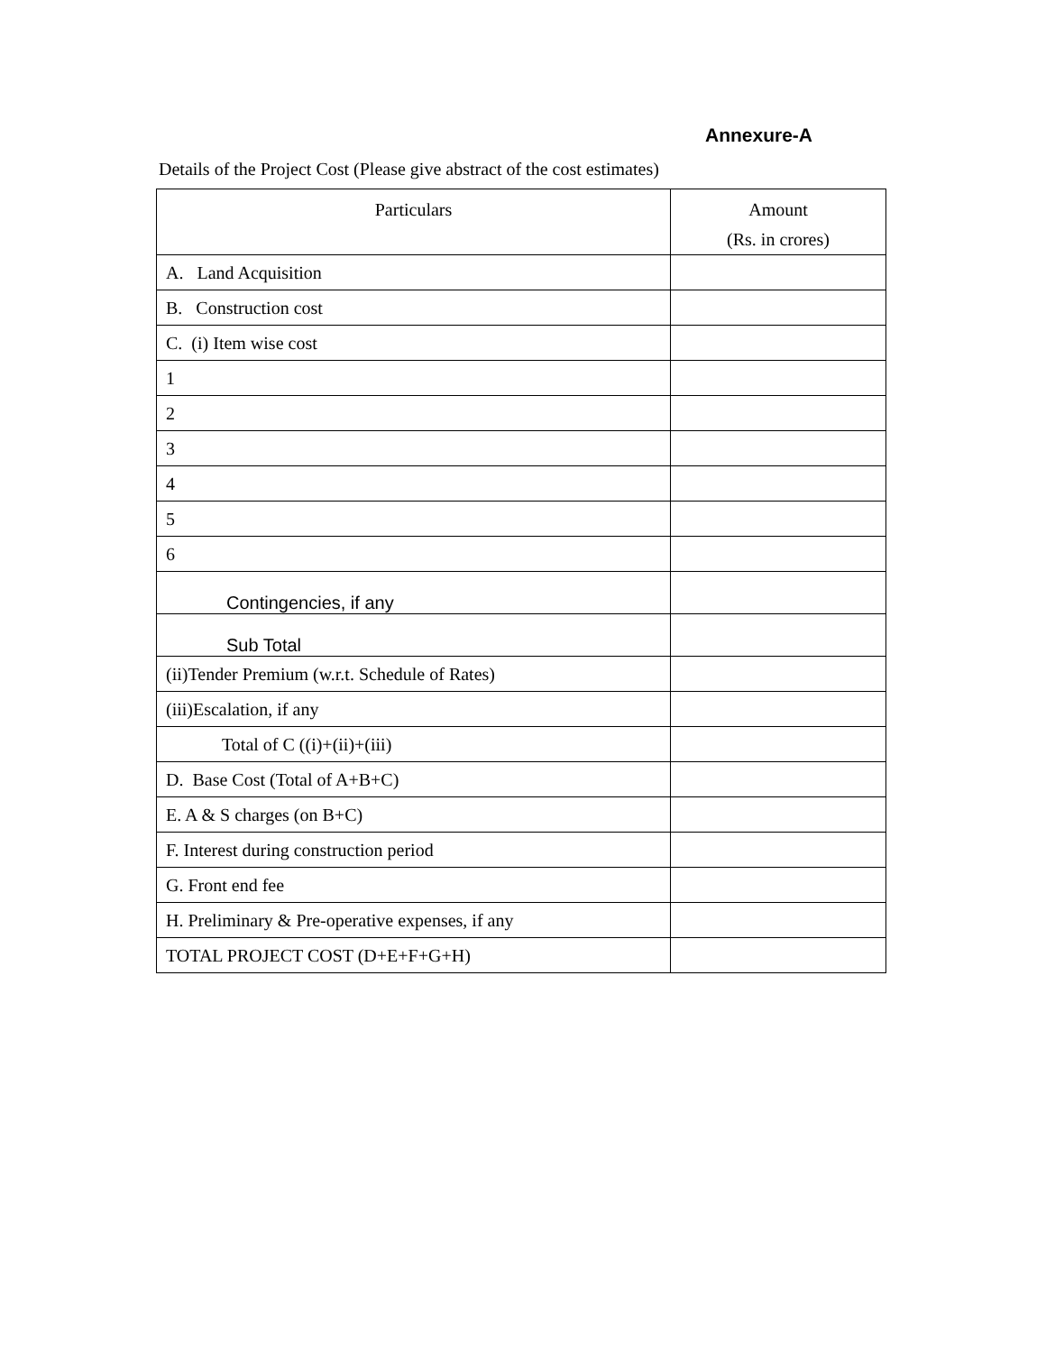Annexure-A
Details of the Project Cost (Please give abstract of the cost estimates)
| Particulars | Amount (Rs. in crores) |
| --- | --- |
| A. Land Acquisition | |
| B. Construction cost | |
| C. (i) Item wise cost | |
| 1 | |
| 2 | |
| 3 | |
| 4 | |
| 5 | |
| 6 | |
| Contingencies, if any | |
| Sub Total | |
| (ii)Tender Premium (w.r.t. Schedule of Rates) | |
| (iii)Escalation, if any | |
| Total of C ((i)+(ii)+(iii) | |
| D. Base Cost (Total of A+B+C) | |
| E. A & S charges (on B+C) | |
| F. Interest during construction period | |
| G. Front end fee | |
| H. Preliminary & Pre-operative expenses, if any | |
| TOTAL PROJECT COST (D+E+F+G+H) | |